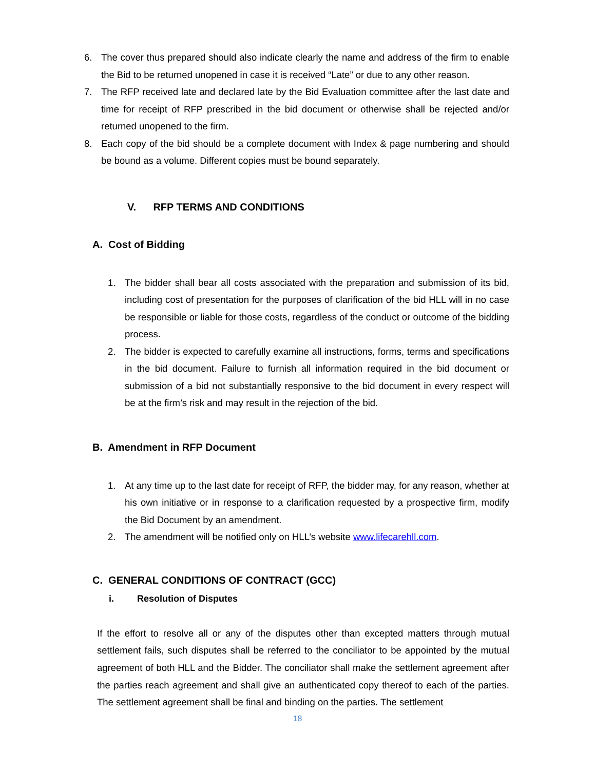6. The cover thus prepared should also indicate clearly the name and address of the firm to enable the Bid to be returned unopened in case it is received “Late” or due to any other reason.
7. The RFP received late and declared late by the Bid Evaluation committee after the last date and time for receipt of RFP prescribed in the bid document or otherwise shall be rejected and/or returned unopened to the firm.
8. Each copy of the bid should be a complete document with Index & page numbering and should be bound as a volume. Different copies must be bound separately.
V. RFP TERMS AND CONDITIONS
A. Cost of Bidding
1. The bidder shall bear all costs associated with the preparation and submission of its bid, including cost of presentation for the purposes of clarification of the bid HLL will in no case be responsible or liable for those costs, regardless of the conduct or outcome of the bidding process.
2. The bidder is expected to carefully examine all instructions, forms, terms and specifications in the bid document. Failure to furnish all information required in the bid document or submission of a bid not substantially responsive to the bid document in every respect will be at the firm’s risk and may result in the rejection of the bid.
B. Amendment in RFP Document
1. At any time up to the last date for receipt of RFP, the bidder may, for any reason, whether at his own initiative or in response to a clarification requested by a prospective firm, modify the Bid Document by an amendment.
2. The amendment will be notified only on HLL’s website www.lifecarehll.com.
C. GENERAL CONDITIONS OF CONTRACT (GCC)
i. Resolution of Disputes
If the effort to resolve all or any of the disputes other than excepted matters through mutual settlement fails, such disputes shall be referred to the conciliator to be appointed by the mutual agreement of both HLL and the Bidder. The conciliator shall make the settlement agreement after the parties reach agreement and shall give an authenticated copy thereof to each of the parties. The settlement agreement shall be final and binding on the parties. The settlement
18